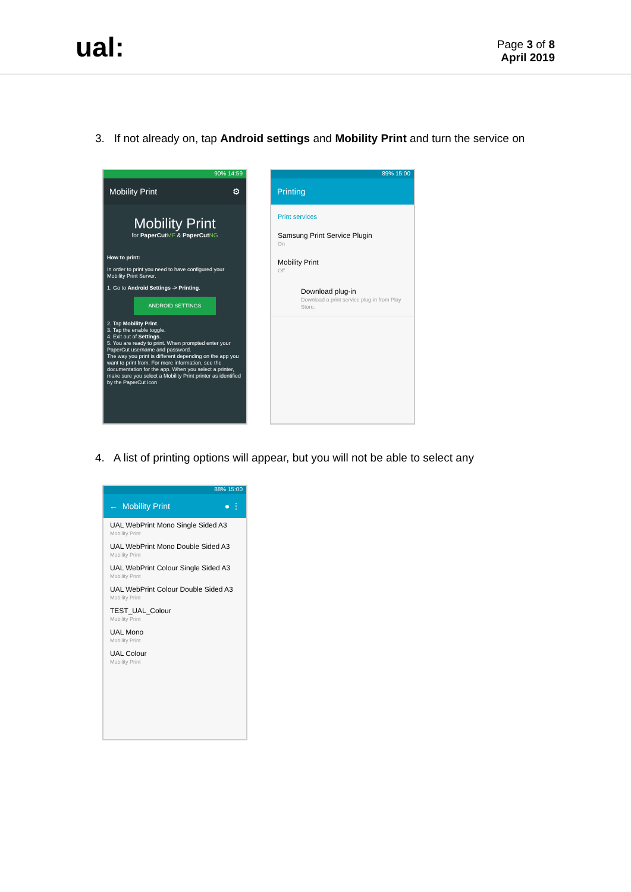ual:
Page 3 of 8
April 2019
3. If not already on, tap Android settings and Mobility Print and turn the service on
90% 14:59
Mobility Print ⚙
Mobility Print
for PaperCut MF & PaperCut NG
How to print:
In order to print you need to have configured your Mobility Print Server.
1. Go to Android Settings -> Printing.
ANDROID SETTINGS
2. Tap Mobility Print.
3. Tap the enable toggle.
4. Exit out of Settings.
5. You are ready to print. When prompted enter your PaperCut username and password.
The way you print is different depending on the app you want to print from. For more information, see the documentation for the app. When you select a printer, make sure you select a Mobility Print printer as identified by the PaperCut icon
89% 15:00
Printing
Print services
Samsung Print Service Plugin
On
Mobility Print
Off
Download plug-in
Download a print service plug-in from Play Store.
4. A list of printing options will appear, but you will not be able to select any
88% 15:00
← Mobility Print ● ⋮
UAL WebPrint Mono Single Sided A3
Mobility Print
UAL WebPrint Mono Double Sided A3
Mobility Print
UAL WebPrint Colour Single Sided A3
Mobility Print
UAL WebPrint Colour Double Sided A3
Mobility Print
TEST_UAL_Colour
Mobility Print
UAL Mono
Mobility Print
UAL Colour
Mobility Print